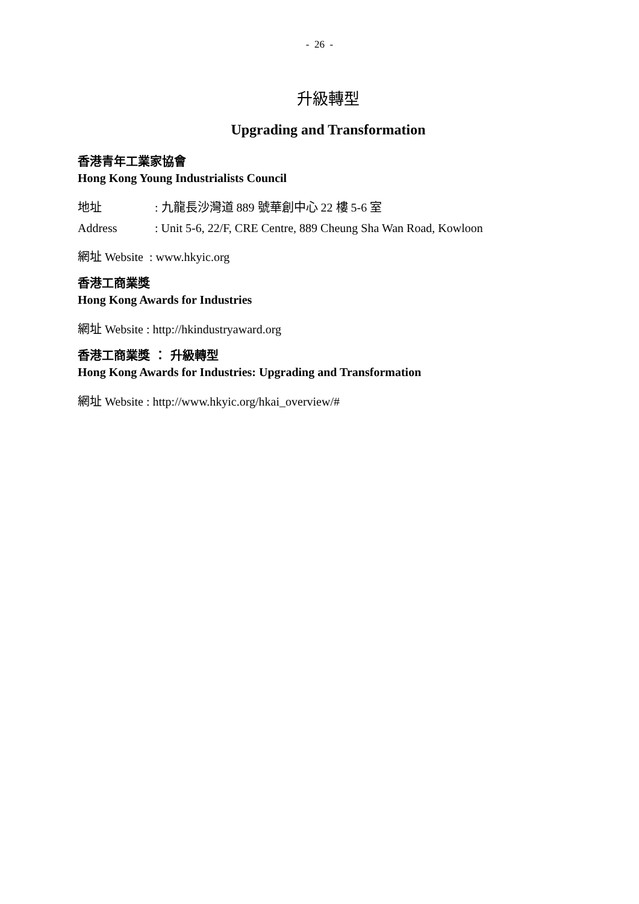- 26 -
升級轉型
Upgrading and Transformation
香港青年工業家協會
Hong Kong Young Industrialists Council
地址: 九龍長沙灣道 889 號華創中心 22 樓 5-6 室
Address: Unit 5-6, 22/F, CRE Centre, 889 Cheung Sha Wan Road, Kowloon
網址 Website : www.hkyic.org
香港工商業獎
Hong Kong Awards for Industries
網址 Website : http://hkindustryaward.org
香港工商業獎 ： 升級轉型
Hong Kong Awards for Industries: Upgrading and Transformation
網址 Website : http://www.hkyic.org/hkai_overview/#